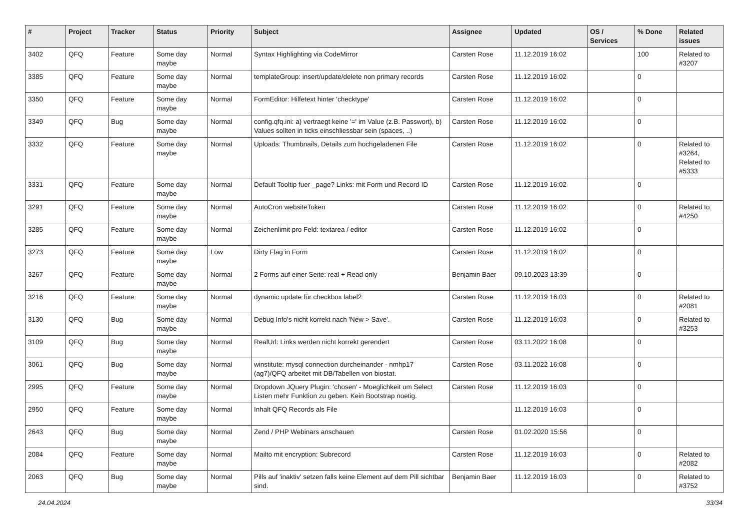| # | Project | Tracker | Status | Priority | Subject | Assignee | Updated | OS / Services | % Done | Related issues |
| --- | --- | --- | --- | --- | --- | --- | --- | --- | --- | --- |
| 3402 | QFQ | Feature | Some day maybe | Normal | Syntax Highlighting via CodeMirror | Carsten Rose | 11.12.2019 16:02 | | 100 | Related to #3207 |
| 3385 | QFQ | Feature | Some day maybe | Normal | templateGroup: insert/update/delete non primary records | Carsten Rose | 11.12.2019 16:02 | | 0 | |
| 3350 | QFQ | Feature | Some day maybe | Normal | FormEditor: Hilfetext hinter 'checktype' | Carsten Rose | 11.12.2019 16:02 | | 0 | |
| 3349 | QFQ | Bug | Some day maybe | Normal | config.qfq.ini: a) vertraegt keine '=' im Value (z.B. Passwort), b) Values sollten in ticks einschliessbar sein (spaces, ..) | Carsten Rose | 11.12.2019 16:02 | | 0 | |
| 3332 | QFQ | Feature | Some day maybe | Normal | Uploads: Thumbnails, Details zum hochgeladenen File | Carsten Rose | 11.12.2019 16:02 | | 0 | Related to #3264, Related to #5333 |
| 3331 | QFQ | Feature | Some day maybe | Normal | Default Tooltip fuer _page? Links: mit Form und Record ID | Carsten Rose | 11.12.2019 16:02 | | 0 | |
| 3291 | QFQ | Feature | Some day maybe | Normal | AutoCron websiteToken | Carsten Rose | 11.12.2019 16:02 | | 0 | Related to #4250 |
| 3285 | QFQ | Feature | Some day maybe | Normal | Zeichenlimit pro Feld: textarea / editor | Carsten Rose | 11.12.2019 16:02 | | 0 | |
| 3273 | QFQ | Feature | Some day maybe | Low | Dirty Flag in Form | Carsten Rose | 11.12.2019 16:02 | | 0 | |
| 3267 | QFQ | Feature | Some day maybe | Normal | 2 Forms auf einer Seite: real + Read only | Benjamin Baer | 09.10.2023 13:39 | | 0 | |
| 3216 | QFQ | Feature | Some day maybe | Normal | dynamic update für checkbox label2 | Carsten Rose | 11.12.2019 16:03 | | 0 | Related to #2081 |
| 3130 | QFQ | Bug | Some day maybe | Normal | Debug Info's nicht korrekt nach 'New > Save'. | Carsten Rose | 11.12.2019 16:03 | | 0 | Related to #3253 |
| 3109 | QFQ | Bug | Some day maybe | Normal | RealUrl: Links werden nicht korrekt gerendert | Carsten Rose | 03.11.2022 16:08 | | 0 | |
| 3061 | QFQ | Bug | Some day maybe | Normal | winstitute: mysql connection durcheinander - nmhp17 (ag7)/QFQ arbeitet mit DB/Tabellen von biostat. | Carsten Rose | 03.11.2022 16:08 | | 0 | |
| 2995 | QFQ | Feature | Some day maybe | Normal | Dropdown JQuery Plugin: 'chosen' - Moeglichkeit um Select Listen mehr Funktion zu geben. Kein Bootstrap noetig. | Carsten Rose | 11.12.2019 16:03 | | 0 | |
| 2950 | QFQ | Feature | Some day maybe | Normal | Inhalt QFQ Records als File | | 11.12.2019 16:03 | | 0 | |
| 2643 | QFQ | Bug | Some day maybe | Normal | Zend / PHP Webinars anschauen | Carsten Rose | 01.02.2020 15:56 | | 0 | |
| 2084 | QFQ | Feature | Some day maybe | Normal | Mailto mit encryption: Subrecord | Carsten Rose | 11.12.2019 16:03 | | 0 | Related to #2082 |
| 2063 | QFQ | Bug | Some day maybe | Normal | Pills auf 'inaktiv' setzen falls keine Element auf dem Pill sichtbar sind. | Benjamin Baer | 11.12.2019 16:03 | | 0 | Related to #3752 |
24.04.2024 33/34